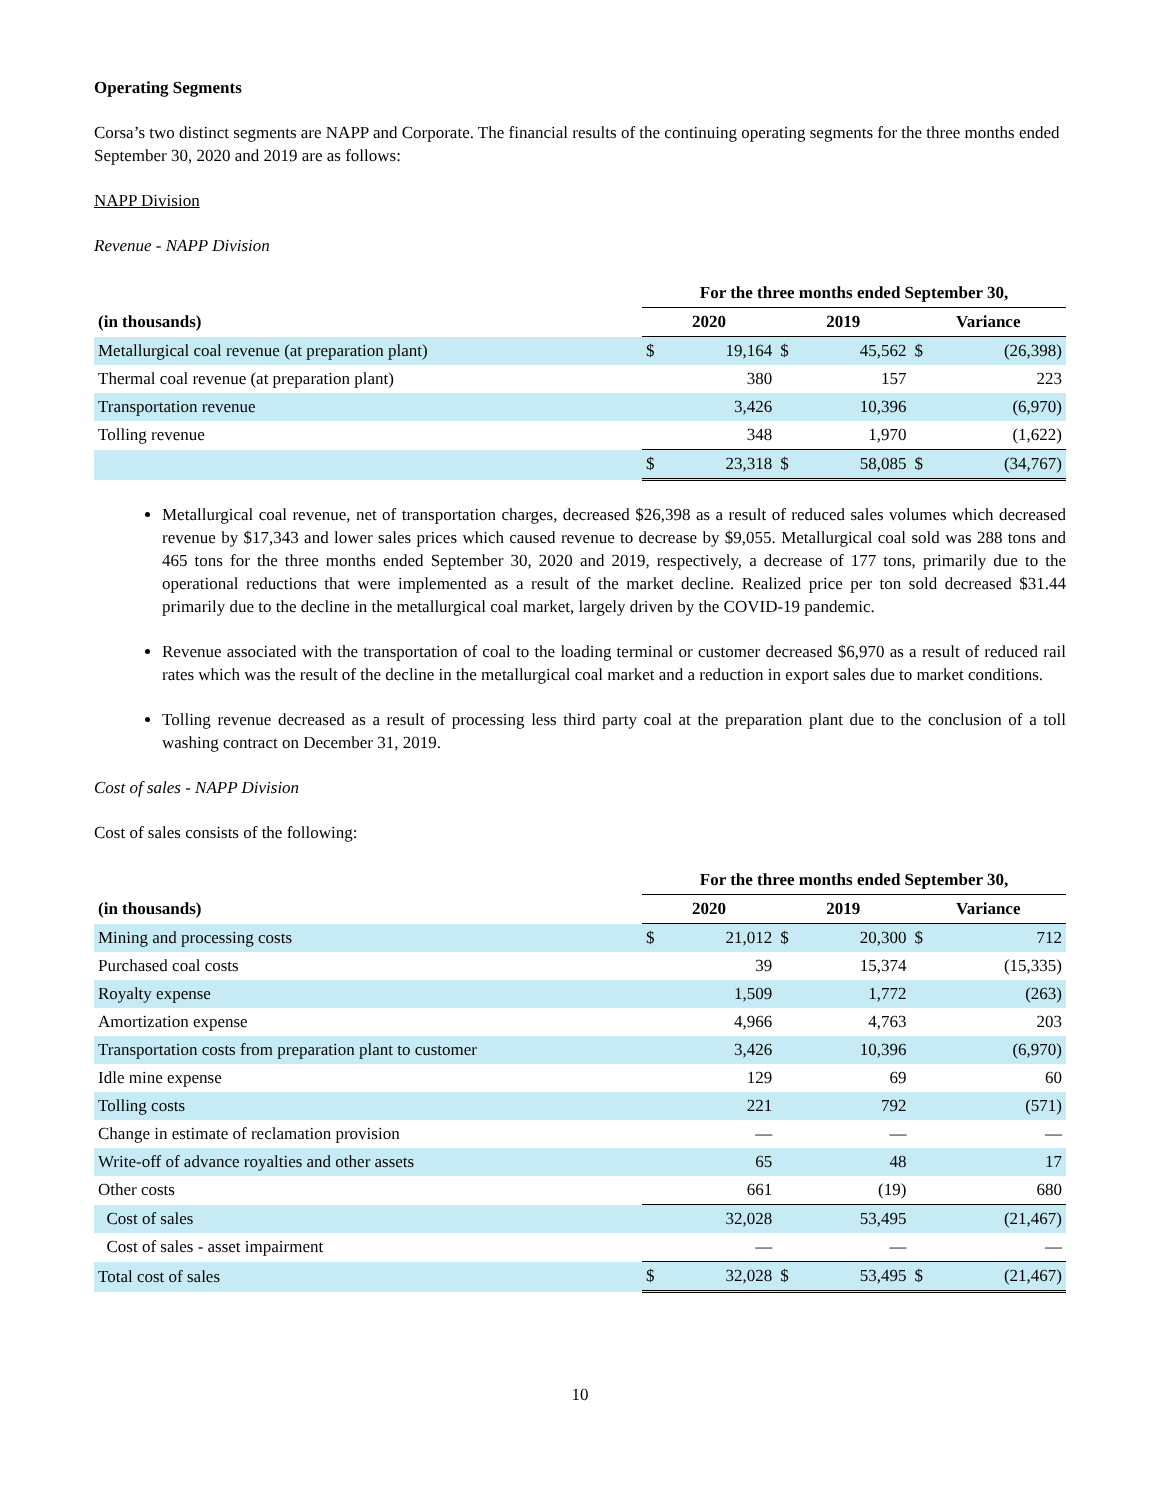Operating Segments
Corsa’s two distinct segments are NAPP and Corporate. The financial results of the continuing operating segments for the three months ended September 30, 2020 and 2019 are as follows:
NAPP Division
Revenue - NAPP Division
| | For the three months ended September 30, | | | | | |
| --- | --- | --- | --- | --- | --- | --- |
| (in thousands) | 2020 | | 2019 | | Variance | |
| Metallurgical coal revenue (at preparation plant) | $ | 19,164 | $ | 45,562 | $ | (26,398) |
| Thermal coal revenue (at preparation plant) | | 380 | | 157 | | 223 |
| Transportation revenue | | 3,426 | | 10,396 | | (6,970) |
| Tolling revenue | | 348 | | 1,970 | | (1,622) |
| | $ | 23,318 | $ | 58,085 | $ | (34,767) |
Metallurgical coal revenue, net of transportation charges, decreased $26,398 as a result of reduced sales volumes which decreased revenue by $17,343 and lower sales prices which caused revenue to decrease by $9,055. Metallurgical coal sold was 288 tons and 465 tons for the three months ended September 30, 2020 and 2019, respectively, a decrease of 177 tons, primarily due to the operational reductions that were implemented as a result of the market decline. Realized price per ton sold decreased $31.44 primarily due to the decline in the metallurgical coal market, largely driven by the COVID-19 pandemic.
Revenue associated with the transportation of coal to the loading terminal or customer decreased $6,970 as a result of reduced rail rates which was the result of the decline in the metallurgical coal market and a reduction in export sales due to market conditions.
Tolling revenue decreased as a result of processing less third party coal at the preparation plant due to the conclusion of a toll washing contract on December 31, 2019.
Cost of sales - NAPP Division
Cost of sales consists of the following:
| | For the three months ended September 30, | | | | | |
| --- | --- | --- | --- | --- | --- | --- |
| (in thousands) | 2020 | | 2019 | | Variance | |
| Mining and processing costs | $ | 21,012 | $ | 20,300 | $ | 712 |
| Purchased coal costs | | 39 | | 15,374 | | (15,335) |
| Royalty expense | | 1,509 | | 1,772 | | (263) |
| Amortization expense | | 4,966 | | 4,763 | | 203 |
| Transportation costs from preparation plant to customer | | 3,426 | | 10,396 | | (6,970) |
| Idle mine expense | | 129 | | 69 | | 60 |
| Tolling costs | | 221 | | 792 | | (571) |
| Change in estimate of reclamation provision | | — | | — | | — |
| Write-off of advance royalties and other assets | | 65 | | 48 | | 17 |
| Other costs | | 661 | | (19) | | 680 |
| Cost of sales | | 32,028 | | 53,495 | | (21,467) |
| Cost of sales - asset impairment | | — | | — | | — |
| Total cost of sales | $ | 32,028 | $ | 53,495 | $ | (21,467) |
10